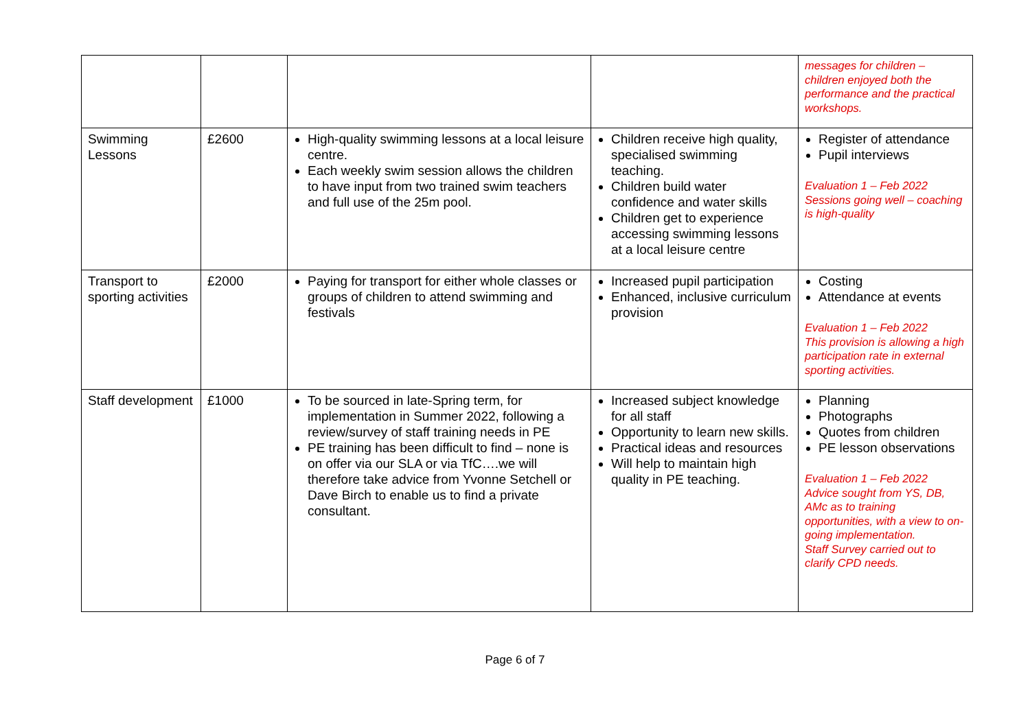| | | | | messages for children – children enjoyed both the performance and the practical workshops. |
| Swimming Lessons | £2600 | High-quality swimming lessons at a local leisure centre. Each weekly swim session allows the children to have input from two trained swim teachers and full use of the 25m pool. | Children receive high quality, specialised swimming teaching. Children build water confidence and water skills Children get to experience accessing swimming lessons at a local leisure centre | Register of attendance Pupil interviews Evaluation 1 – Feb 2022 Sessions going well – coaching is high-quality |
| Transport to sporting activities | £2000 | Paying for transport for either whole classes or groups of children to attend swimming and festivals | Increased pupil participation Enhanced, inclusive curriculum provision | Costing Attendance at events Evaluation 1 – Feb 2022 This provision is allowing a high participation rate in external sporting activities. |
| Staff development | £1000 | To be sourced in late-Spring term, for implementation in Summer 2022, following a review/survey of staff training needs in PE PE training has been difficult to find – none is on offer via our SLA or via TfC….we will therefore take advice from Yvonne Setchell or Dave Birch to enable us to find a private consultant. | Increased subject knowledge for all staff Opportunity to learn new skills. Practical ideas and resources Will help to maintain high quality in PE teaching. | Planning Photographs Quotes from children PE lesson observations Evaluation 1 – Feb 2022 Advice sought from YS, DB, AMc as to training opportunities, with a view to on-going implementation. Staff Survey carried out to clarify CPD needs. |
Page 6 of 7